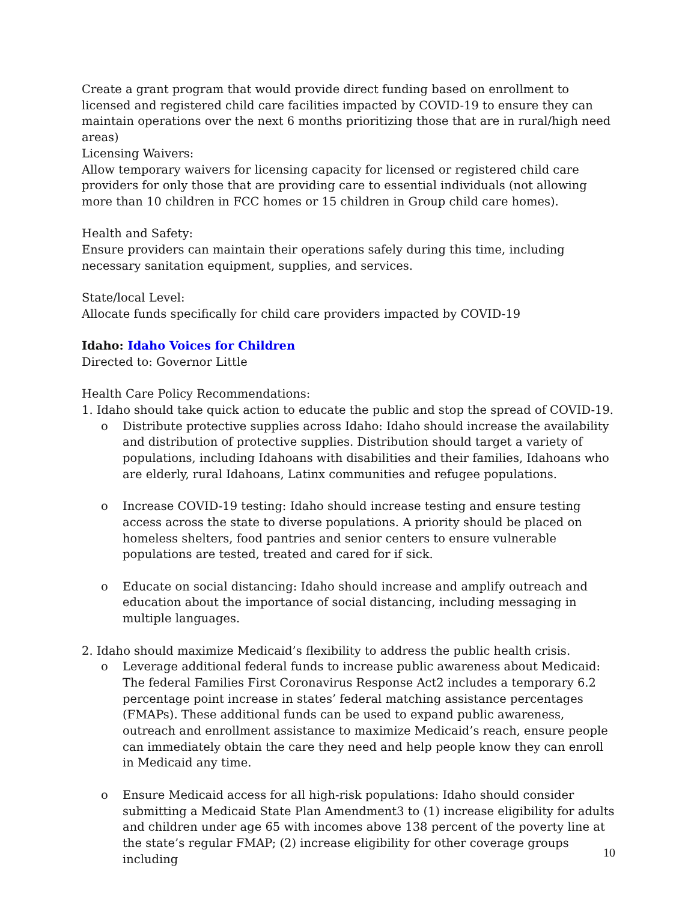Create a grant program that would provide direct funding based on enrollment to licensed and registered child care facilities impacted by COVID-19 to ensure they can maintain operations over the next 6 months prioritizing those that are in rural/high need areas)
Licensing Waivers:
Allow temporary waivers for licensing capacity for licensed or registered child care providers for only those that are providing care to essential individuals (not allowing more than 10 children in FCC homes or 15 children in Group child care homes).
Health and Safety:
Ensure providers can maintain their operations safely during this time, including necessary sanitation equipment, supplies, and services.
State/local Level:
Allocate funds specifically for child care providers impacted by COVID-19
Idaho: Idaho Voices for Children
Directed to: Governor Little
Health Care Policy Recommendations:
1. Idaho should take quick action to educate the public and stop the spread of COVID-19.
o Distribute protective supplies across Idaho: Idaho should increase the availability and distribution of protective supplies. Distribution should target a variety of populations, including Idahoans with disabilities and their families, Idahoans who are elderly, rural Idahoans, Latinx communities and refugee populations.
o Increase COVID-19 testing: Idaho should increase testing and ensure testing access across the state to diverse populations. A priority should be placed on homeless shelters, food pantries and senior centers to ensure vulnerable populations are tested, treated and cared for if sick.
o Educate on social distancing: Idaho should increase and amplify outreach and education about the importance of social distancing, including messaging in multiple languages.
2. Idaho should maximize Medicaid’s flexibility to address the public health crisis.
o Leverage additional federal funds to increase public awareness about Medicaid: The federal Families First Coronavirus Response Act2 includes a temporary 6.2 percentage point increase in states’ federal matching assistance percentages (FMAPs). These additional funds can be used to expand public awareness, outreach and enrollment assistance to maximize Medicaid’s reach, ensure people can immediately obtain the care they need and help people know they can enroll in Medicaid any time.
o Ensure Medicaid access for all high-risk populations: Idaho should consider submitting a Medicaid State Plan Amendment3 to (1) increase eligibility for adults and children under age 65 with incomes above 138 percent of the poverty line at the state’s regular FMAP; (2) increase eligibility for other coverage groups including
10